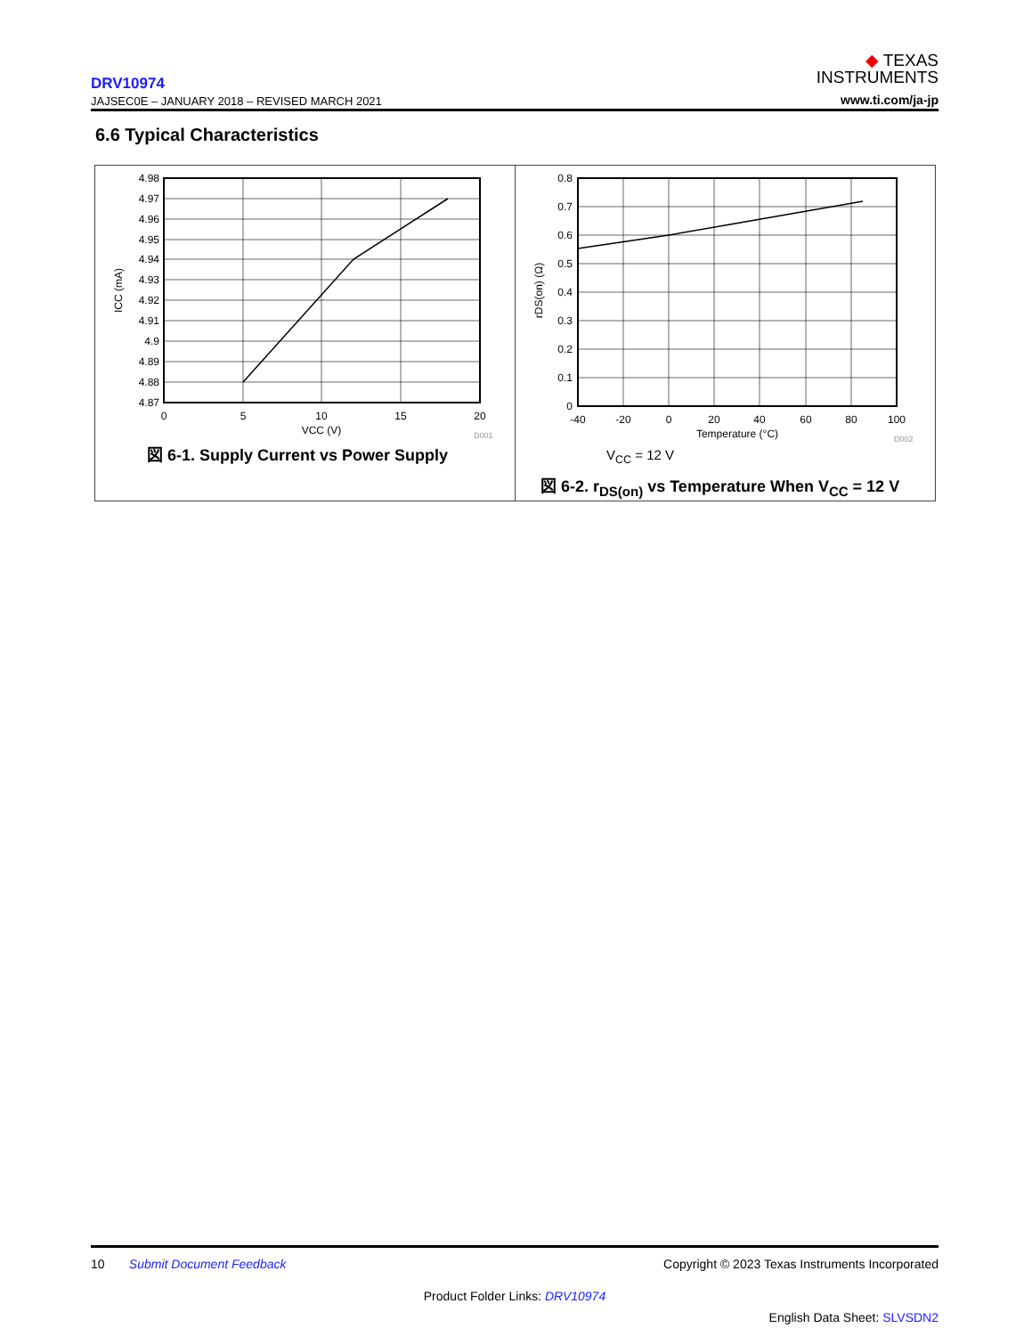DRV10974
JAJSEC0E – JANUARY 2018 – REVISED MARCH 2021
◆ TEXAS
INSTRUMENTS
www.ti.com/ja-jp
6.6 Typical Characteristics
4.98
4.97
4.96
4.95
4.94
4.93
4.92
4.91
4.9
4.89
4.88
4.87
0
5
10
15
20
VCC (V)
ICC (mA)
D001
図 6-1. Supply Current vs Power Supply
0.8
0.7
0.6
0.5
0.4
0.3
0.2
0.1
0
-40
-20
0
20
40
60
80
100
Temperature (°C)
rDS(on) (Ω)
D002
V<sub>CC</sub> = 12 V
図 6-2. r<sub>DS(on)</sub> vs Temperature When V<sub>CC</sub> = 12 V
10 Submit Document Feedback Copyright © 2023 Texas Instruments Incorporated
Product Folder Links: DRV10974
English Data Sheet: SLVSDN2